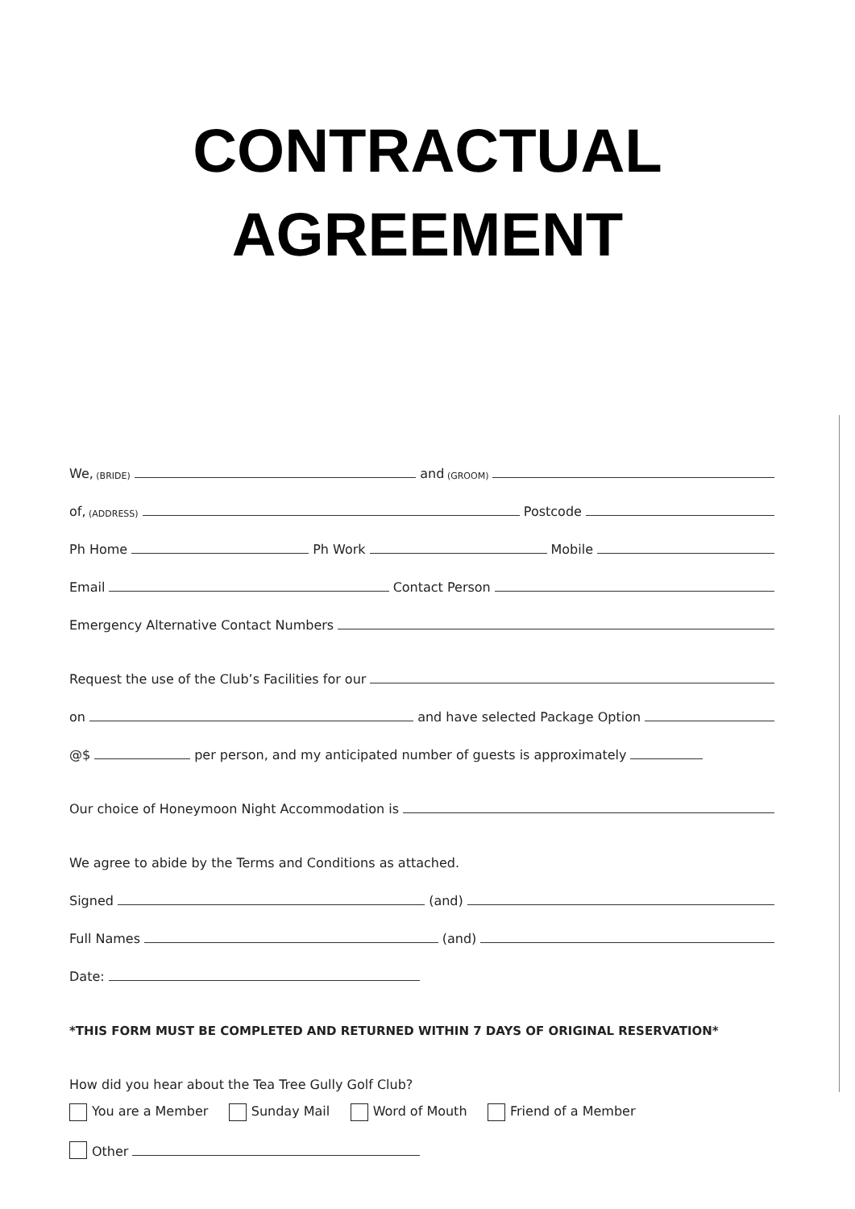CONTRACTUAL
AGREEMENT
We, (BRIDE) and (GROOM)
of, (ADDRESS) Postcode
Ph Home Ph Work Mobile
Email Contact Person
Emergency Alternative Contact Numbers
Request the use of the Club’s Facilities for our
on and have selected Package Option
@$ per person, and my anticipated number of guests is approximately
Our choice of Honeymoon Night Accommodation is
We agree to abide by the Terms and Conditions as attached.
Signed (and)
Full Names (and)
Date:
*THIS FORM MUST BE COMPLETED AND RETURNED WITHIN 7 DAYS OF ORIGINAL RESERVATION*
How did you hear about the Tea Tree Gully Golf Club?
You are a Member Sunday Mail Word of Mouth Friend of a Member
Other